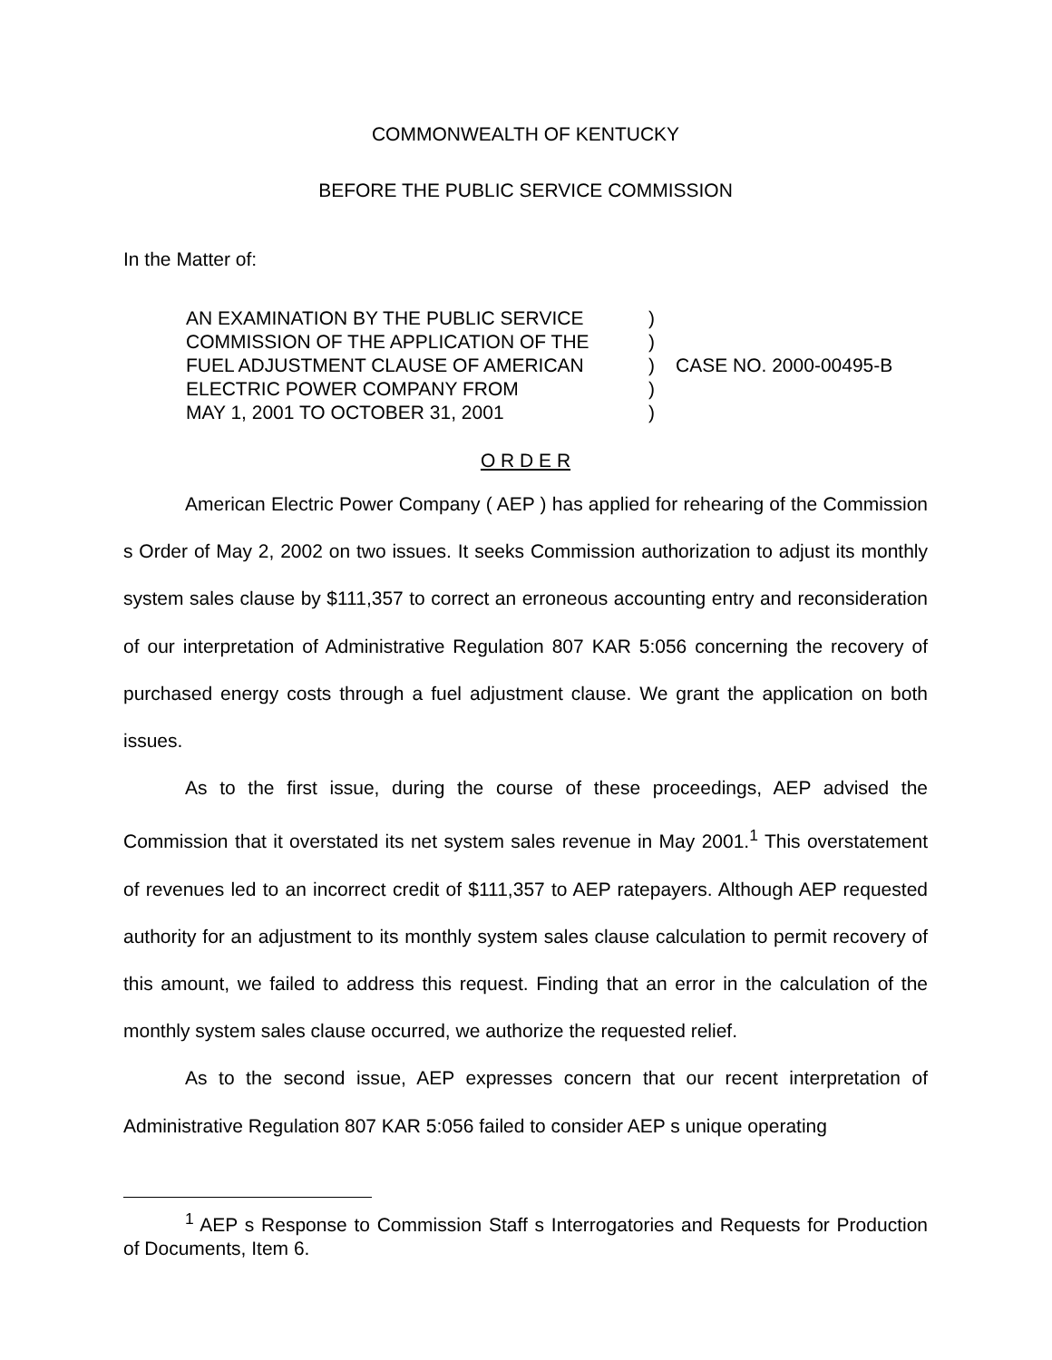COMMONWEALTH OF KENTUCKY
BEFORE THE PUBLIC SERVICE COMMISSION
In the Matter of:
AN EXAMINATION BY THE PUBLIC SERVICE
COMMISSION OF THE APPLICATION OF THE
FUEL ADJUSTMENT CLAUSE OF AMERICAN
ELECTRIC POWER COMPANY FROM
MAY 1, 2001 TO OCTOBER 31, 2001
)
)
)
)
)
CASE NO. 2000-00495-B
O R D E R
American Electric Power Company ( AEP ) has applied for rehearing of the Commission s Order of May 2, 2002 on two issues. It seeks Commission authorization to adjust its monthly system sales clause by $111,357 to correct an erroneous accounting entry and reconsideration of our interpretation of Administrative Regulation 807 KAR 5:056 concerning the recovery of purchased energy costs through a fuel adjustment clause. We grant the application on both issues.
As to the first issue, during the course of these proceedings, AEP advised the Commission that it overstated its net system sales revenue in May 2001.<sup>1</sup> This overstatement of revenues led to an incorrect credit of $111,357 to AEP ratepayers. Although AEP requested authority for an adjustment to its monthly system sales clause calculation to permit recovery of this amount, we failed to address this request. Finding that an error in the calculation of the monthly system sales clause occurred, we authorize the requested relief.
As to the second issue, AEP expresses concern that our recent interpretation of Administrative Regulation 807 KAR 5:056 failed to consider AEP s unique operating
<sup>1</sup> AEP s Response to Commission Staff s Interrogatories and Requests for Production of Documents, Item 6.